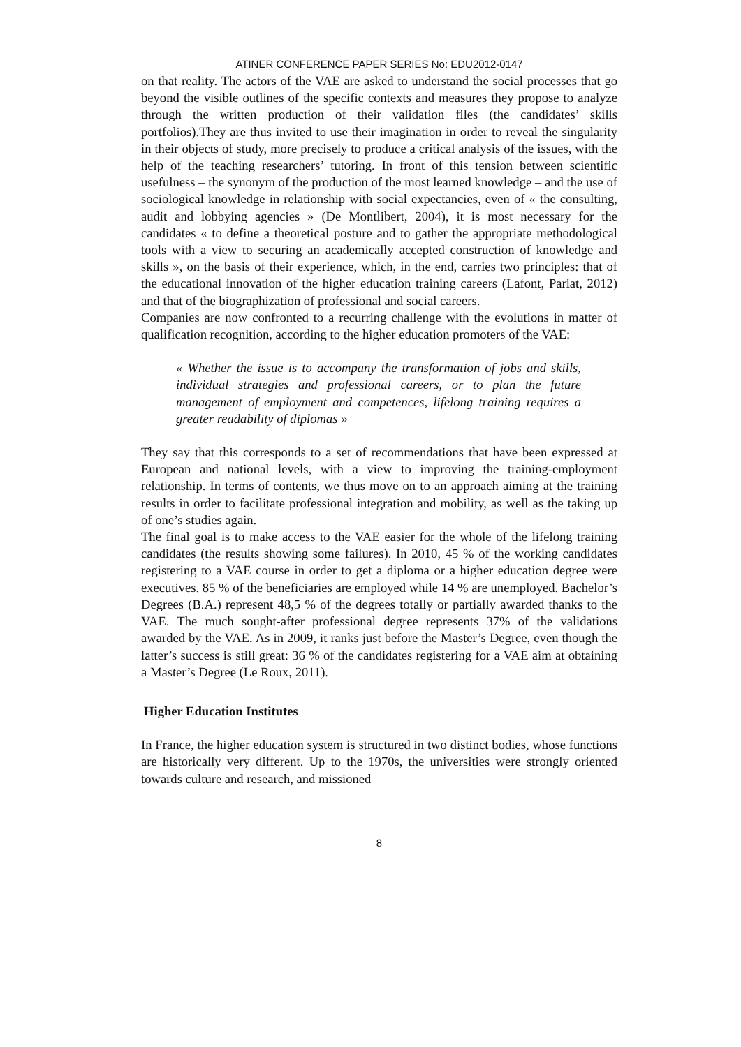ATINER CONFERENCE PAPER SERIES No: EDU2012-0147
on that reality. The actors of the VAE are asked to understand the social processes that go beyond the visible outlines of the specific contexts and measures they propose to analyze through the written production of their validation files (the candidates’ skills portfolios).They are thus invited to use their imagination in order to reveal the singularity in their objects of study, more precisely to produce a critical analysis of the issues, with the help of the teaching researchers’ tutoring. In front of this tension between scientific usefulness – the synonym of the production of the most learned knowledge – and the use of sociological knowledge in relationship with social expectancies, even of « the consulting, audit and lobbying agencies » (De Montlibert, 2004), it is most necessary for the candidates « to define a theoretical posture and to gather the appropriate methodological tools with a view to securing an academically accepted construction of knowledge and skills », on the basis of their experience, which, in the end, carries two principles: that of the educational innovation of the higher education training careers (Lafont, Pariat, 2012) and that of the biographization of professional and social careers.
Companies are now confronted to a recurring challenge with the evolutions in matter of qualification recognition, according to the higher education promoters of the VAE:
« Whether the issue is to accompany the transformation of jobs and skills, individual strategies and professional careers, or to plan the future management of employment and competences, lifelong training requires a greater readability of diplomas »
They say that this corresponds to a set of recommendations that have been expressed at European and national levels, with a view to improving the training-employment relationship. In terms of contents, we thus move on to an approach aiming at the training results in order to facilitate professional integration and mobility, as well as the taking up of one’s studies again.
The final goal is to make access to the VAE easier for the whole of the lifelong training candidates (the results showing some failures). In 2010, 45 % of the working candidates registering to a VAE course in order to get a diploma or a higher education degree were executives. 85 % of the beneficiaries are employed while 14 % are unemployed. Bachelor’s Degrees (B.A.) represent 48,5 % of the degrees totally or partially awarded thanks to the VAE. The much sought-after professional degree represents 37% of the validations awarded by the VAE. As in 2009, it ranks just before the Master’s Degree, even though the latter’s success is still great: 36 % of the candidates registering for a VAE aim at obtaining a Master’s Degree (Le Roux, 2011).
Higher Education Institutes
In France, the higher education system is structured in two distinct bodies, whose functions are historically very different. Up to the 1970s, the universities were strongly oriented towards culture and research, and missioned
8